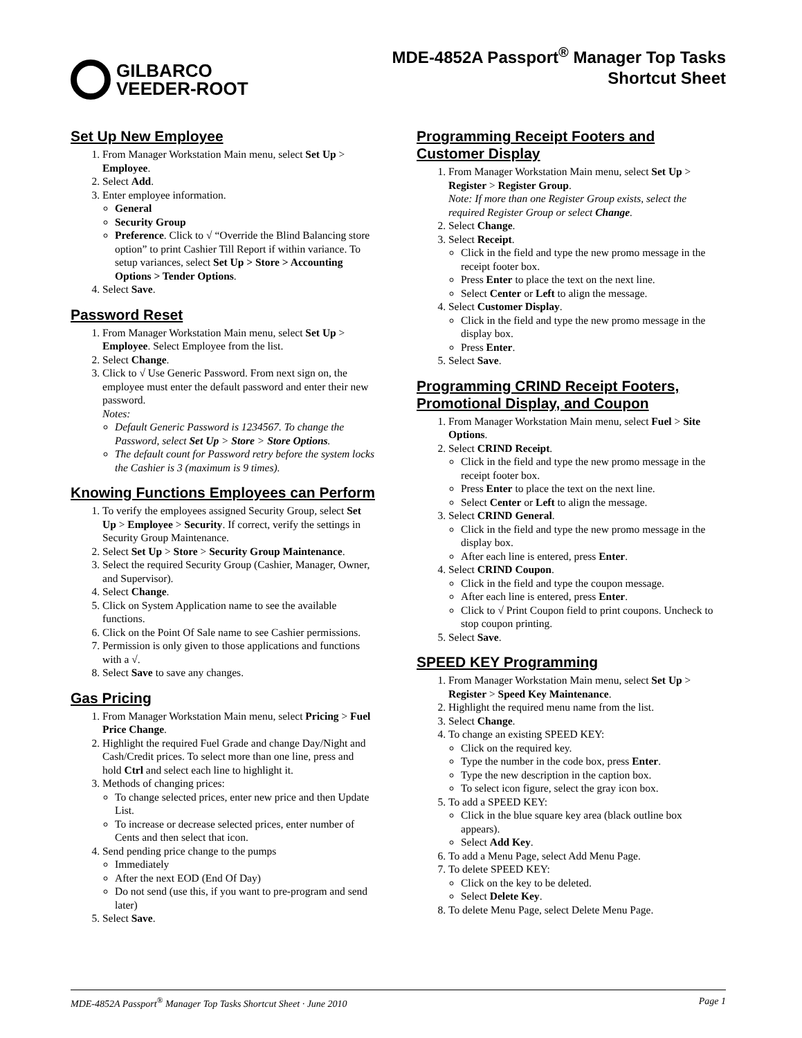GILBARCO
VEEDER-ROOT
MDE-4852A Passport<sup>®</sup> Manager Top Tasks
Shortcut Sheet
Set Up New Employee
1. From Manager Workstation Main menu, select Set Up > Employee.
2. Select Add.
3. Enter employee information.
General
Security Group
Preference. Click to √ “Override the Blind Balancing store option” to print Cashier Till Report if within variance. To setup variances, select Set Up > Store > Accounting Options > Tender Options.
4. Select Save.
Password Reset
1. From Manager Workstation Main menu, select Set Up > Employee. Select Employee from the list.
2. Select Change.
3. Click to √ Use Generic Password. From next sign on, the employee must enter the default password and enter their new password.
Notes:
Default Generic Password is 1234567. To change the Password, select Set Up > Store > Store Options.
The default count for Password retry before the system locks the Cashier is 3 (maximum is 9 times).
Knowing Functions Employees can Perform
1. To verify the employees assigned Security Group, select Set Up > Employee > Security. If correct, verify the settings in Security Group Maintenance.
2. Select Set Up > Store > Security Group Maintenance.
3. Select the required Security Group (Cashier, Manager, Owner, and Supervisor).
4. Select Change.
5. Click on System Application name to see the available functions.
6. Click on the Point Of Sale name to see Cashier permissions.
7. Permission is only given to those applications and functions with a √.
8. Select Save to save any changes.
Gas Pricing
1. From Manager Workstation Main menu, select Pricing > Fuel Price Change.
2. Highlight the required Fuel Grade and change Day/Night and Cash/Credit prices. To select more than one line, press and hold Ctrl and select each line to highlight it.
3. Methods of changing prices:
To change selected prices, enter new price and then Update List.
To increase or decrease selected prices, enter number of Cents and then select that icon.
4. Send pending price change to the pumps
Immediately
After the next EOD (End Of Day)
Do not send (use this, if you want to pre-program and send later)
5. Select Save.
Programming Receipt Footers and Customer Display
1. From Manager Workstation Main menu, select Set Up > Register > Register Group.
Note: If more than one Register Group exists, select the required Register Group or select Change.
2. Select Change.
3. Select Receipt.
Click in the field and type the new promo message in the receipt footer box.
Press Enter to place the text on the next line.
Select Center or Left to align the message.
4. Select Customer Display.
Click in the field and type the new promo message in the display box.
Press Enter.
5. Select Save.
Programming CRIND Receipt Footers, Promotional Display, and Coupon
1. From Manager Workstation Main menu, select Fuel > Site Options.
2. Select CRIND Receipt.
Click in the field and type the new promo message in the receipt footer box.
Press Enter to place the text on the next line.
Select Center or Left to align the message.
3. Select CRIND General.
Click in the field and type the new promo message in the display box.
After each line is entered, press Enter.
4. Select CRIND Coupon.
Click in the field and type the coupon message.
After each line is entered, press Enter.
Click to √ Print Coupon field to print coupons. Uncheck to stop coupon printing.
5. Select Save.
SPEED KEY Programming
1. From Manager Workstation Main menu, select Set Up > Register > Speed Key Maintenance.
2. Highlight the required menu name from the list.
3. Select Change.
4. To change an existing SPEED KEY:
Click on the required key.
Type the number in the code box, press Enter.
Type the new description in the caption box.
To select icon figure, select the gray icon box.
5. To add a SPEED KEY:
Click in the blue square key area (black outline box appears).
Select Add Key.
6. To add a Menu Page, select Add Menu Page.
7. To delete SPEED KEY:
Click on the key to be deleted.
Select Delete Key.
8. To delete Menu Page, select Delete Menu Page.
MDE-4852A Passport<sup>®</sup> Manager Top Tasks Shortcut Sheet · June 2010 Page 1